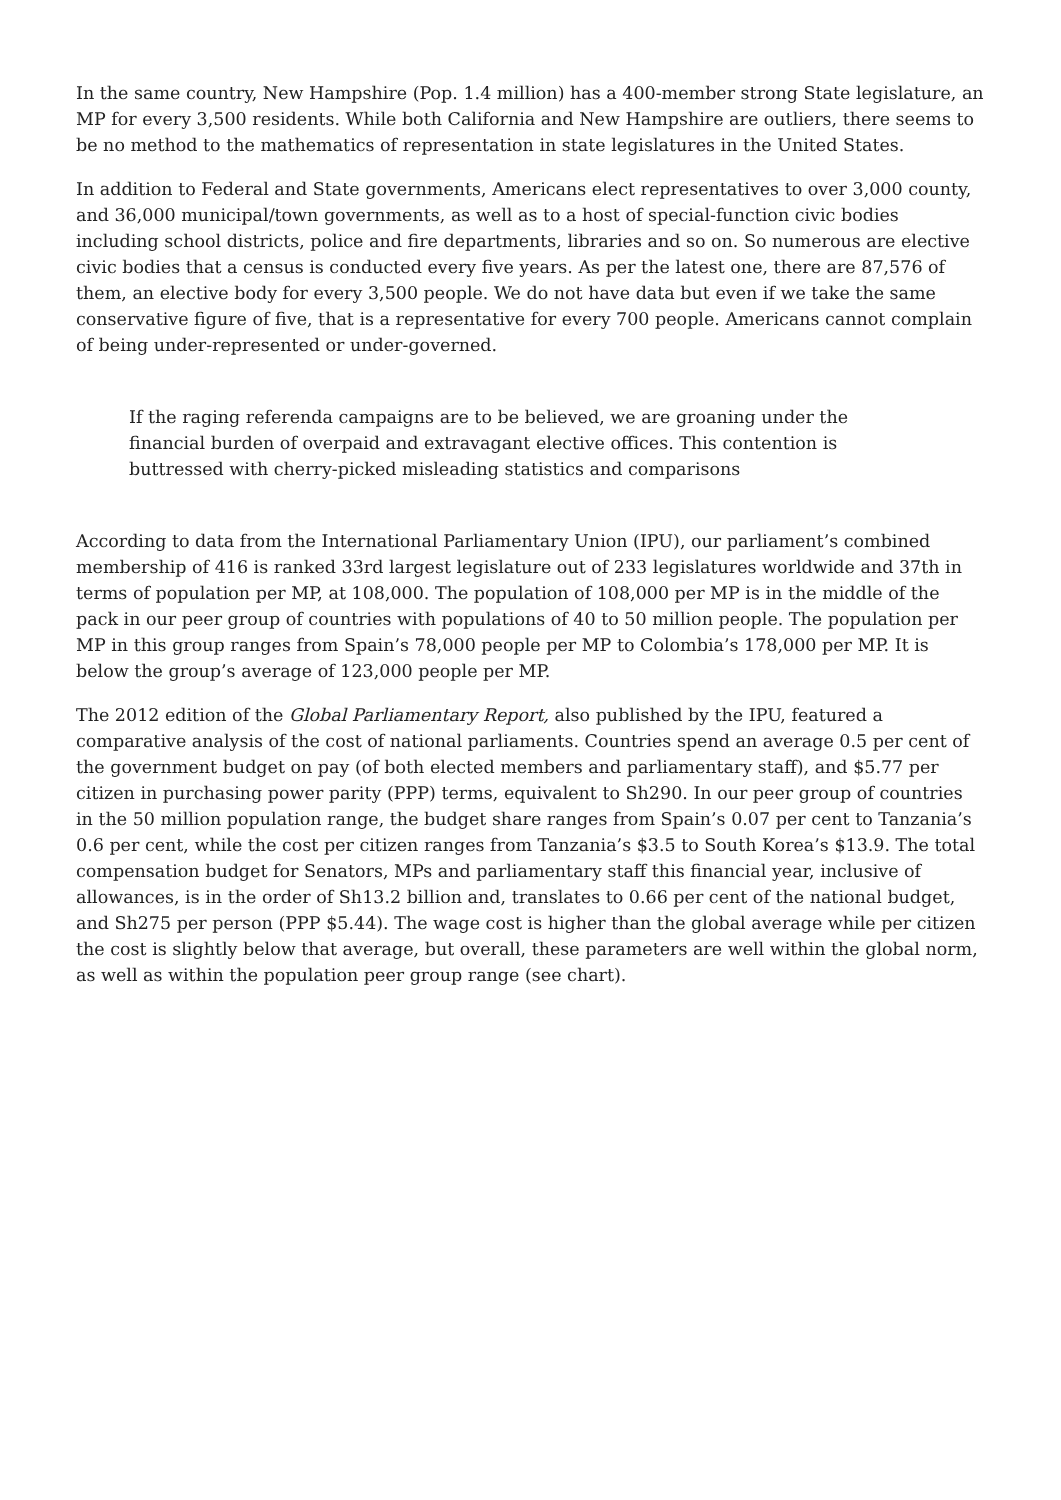In the same country, New Hampshire (Pop. 1.4 million) has a 400-member strong State legislature, an MP for every 3,500 residents. While both California and New Hampshire are outliers, there seems to be no method to the mathematics of representation in state legislatures in the United States.
In addition to Federal and State governments, Americans elect representatives to over 3,000 county, and 36,000 municipal/town governments, as well as to a host of special-function civic bodies including school districts, police and fire departments, libraries and so on. So numerous are elective civic bodies that a census is conducted every five years. As per the latest one, there are 87,576 of them, an elective body for every 3,500 people. We do not have data but even if we take the same conservative figure of five, that is a representative for every 700 people. Americans cannot complain of being under-represented or under-governed.
If the raging referenda campaigns are to be believed, we are groaning under the financial burden of overpaid and extravagant elective offices. This contention is buttressed with cherry-picked misleading statistics and comparisons
According to data from the International Parliamentary Union (IPU), our parliament’s combined membership of 416 is ranked 33rd largest legislature out of 233 legislatures worldwide and 37th in terms of population per MP, at 108,000. The population of 108,000 per MP is in the middle of the pack in our peer group of countries with populations of 40 to 50 million people. The population per MP in this group ranges from Spain’s 78,000 people per MP to Colombia’s 178,000 per MP. It is below the group’s average of 123,000 people per MP.
The 2012 edition of the Global Parliamentary Report, also published by the IPU, featured a comparative analysis of the cost of national parliaments. Countries spend an average 0.5 per cent of the government budget on pay (of both elected members and parliamentary staff), and $5.77 per citizen in purchasing power parity (PPP) terms, equivalent to Sh290. In our peer group of countries in the 50 million population range, the budget share ranges from Spain’s 0.07 per cent to Tanzania’s 0.6 per cent, while the cost per citizen ranges from Tanzania’s $3.5 to South Korea’s $13.9. The total compensation budget for Senators, MPs and parliamentary staff this financial year, inclusive of allowances, is in the order of Sh13.2 billion and, translates to 0.66 per cent of the national budget, and Sh275 per person (PPP $5.44). The wage cost is higher than the global average while per citizen the cost is slightly below that average, but overall, these parameters are well within the global norm, as well as within the population peer group range (see chart).